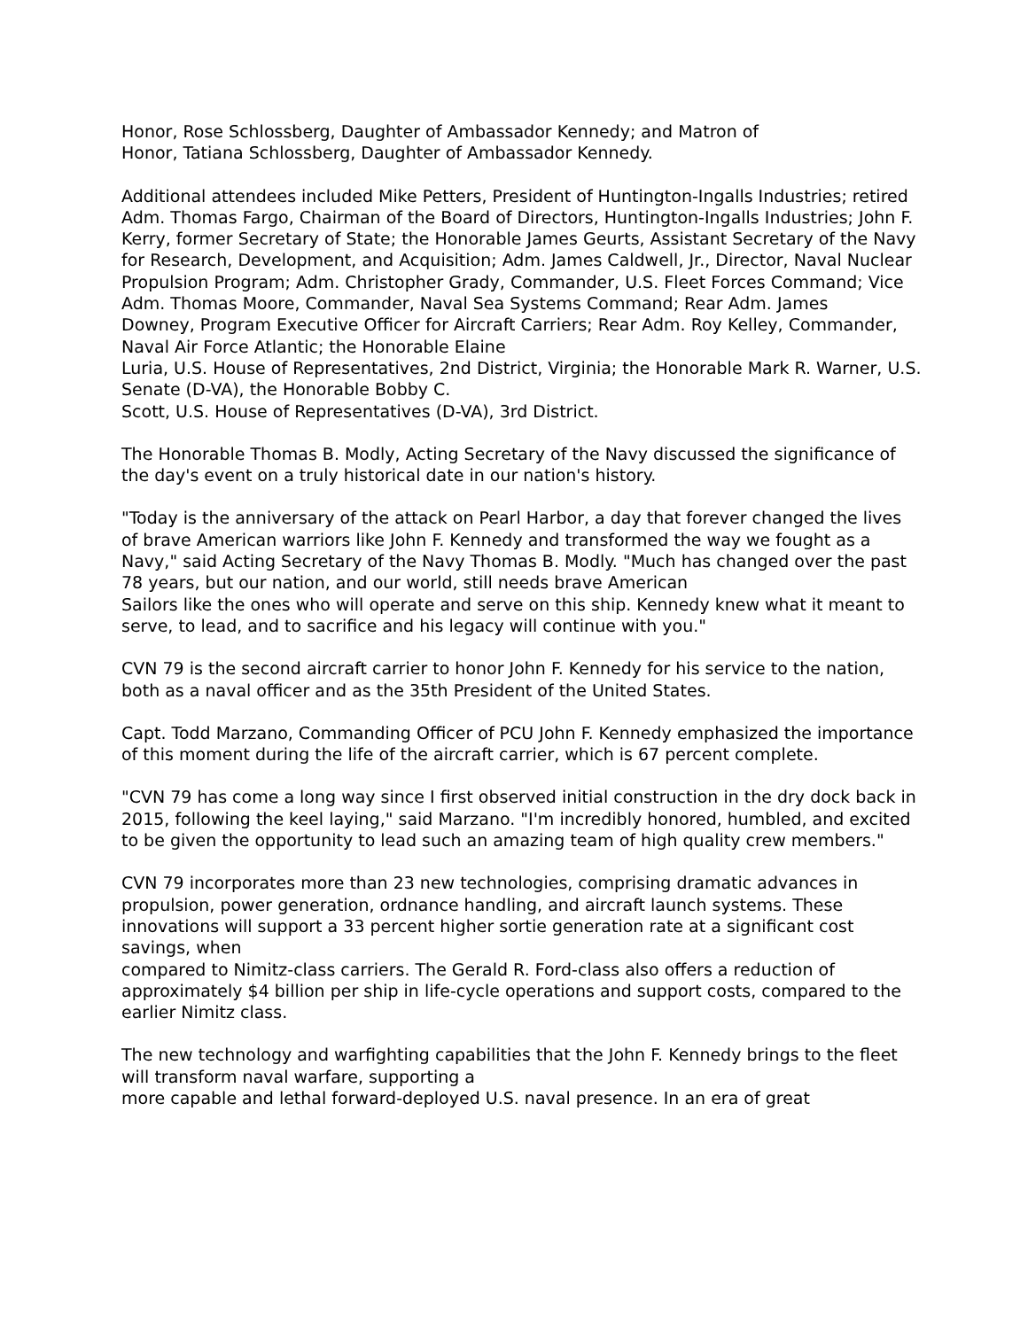Honor, Rose Schlossberg, Daughter of Ambassador Kennedy; and Matron of
Honor, Tatiana Schlossberg, Daughter of Ambassador Kennedy.
Additional attendees included Mike Petters, President of Huntington-Ingalls Industries; retired Adm. Thomas Fargo, Chairman of the Board of Directors, Huntington-Ingalls Industries; John F. Kerry, former Secretary of State; the Honorable James Geurts, Assistant Secretary of the Navy for Research, Development, and Acquisition; Adm. James Caldwell, Jr., Director, Naval Nuclear Propulsion Program; Adm. Christopher Grady, Commander, U.S. Fleet Forces Command; Vice Adm. Thomas Moore, Commander, Naval Sea Systems Command; Rear Adm. James
Downey, Program Executive Officer for Aircraft Carriers; Rear Adm. Roy Kelley, Commander, Naval Air Force Atlantic; the Honorable Elaine
Luria, U.S. House of Representatives, 2nd District, Virginia; the Honorable Mark R. Warner, U.S. Senate (D-VA), the Honorable Bobby C.
Scott, U.S. House of Representatives (D-VA), 3rd District.
The Honorable Thomas B. Modly, Acting Secretary of the Navy discussed the significance of the day's event on a truly historical date in our nation's history.
"Today is the anniversary of the attack on Pearl Harbor, a day that forever changed the lives of brave American warriors like John F. Kennedy and transformed the way we fought as a Navy," said Acting Secretary of the Navy Thomas B. Modly. "Much has changed over the past 78 years, but our nation, and our world, still needs brave American
Sailors like the ones who will operate and serve on this ship. Kennedy knew what it meant to serve, to lead, and to sacrifice and his legacy will continue with you."
CVN 79 is the second aircraft carrier to honor John F. Kennedy for his service to the nation, both as a naval officer and as the 35th President of the United States.
Capt. Todd Marzano, Commanding Officer of PCU John F. Kennedy emphasized the importance of this moment during the life of the aircraft carrier, which is 67 percent complete.
"CVN 79 has come a long way since I first observed initial construction in the dry dock back in 2015, following the keel laying," said Marzano. "I'm incredibly honored, humbled, and excited to be given the opportunity to lead such an amazing team of high quality crew members."
CVN 79 incorporates more than 23 new technologies, comprising dramatic advances in propulsion, power generation, ordnance handling, and aircraft launch systems. These innovations will support a 33 percent higher sortie generation rate at a significant cost savings, when
compared to Nimitz-class carriers. The Gerald R. Ford-class also offers a reduction of approximately $4 billion per ship in life-cycle operations and support costs, compared to the earlier Nimitz class.
The new technology and warfighting capabilities that the John F. Kennedy brings to the fleet will transform naval warfare, supporting a
more capable and lethal forward-deployed U.S. naval presence. In an era of great